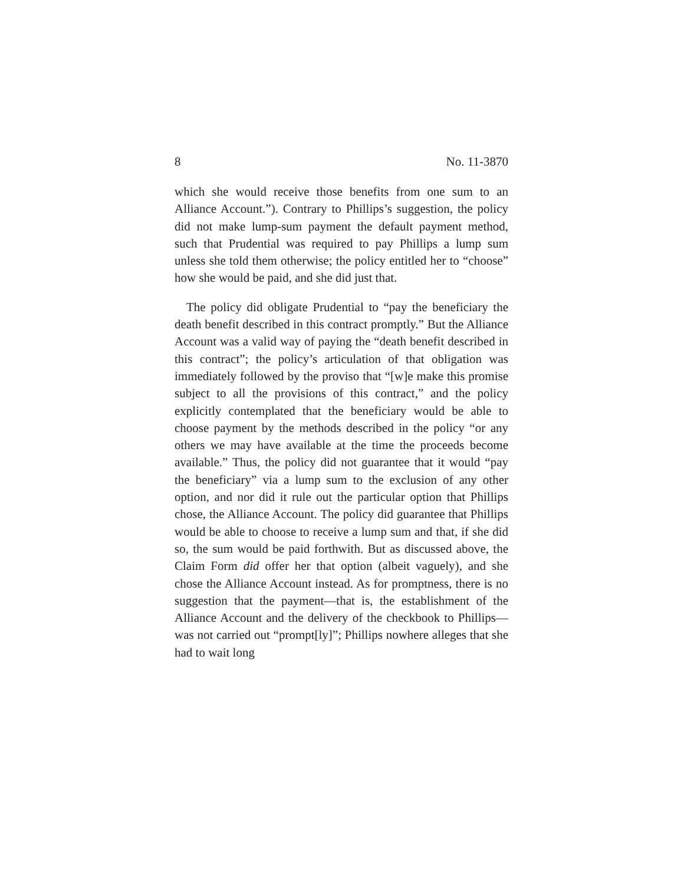8 No. 11-3870
which she would receive those benefits from one sum to an Alliance Account.”). Contrary to Phillips’s suggestion, the policy did not make lump-sum payment the default payment method, such that Prudential was required to pay Phillips a lump sum unless she told them otherwise; the policy entitled her to “choose” how she would be paid, and she did just that.
The policy did obligate Prudential to “pay the beneficiary the death benefit described in this contract promptly.” But the Alliance Account was a valid way of paying the “death benefit described in this contract”; the policy’s articulation of that obligation was immediately followed by the proviso that “[w]e make this promise subject to all the provisions of this contract,” and the policy explicitly contemplated that the beneficiary would be able to choose payment by the methods described in the policy “or any others we may have available at the time the proceeds become available.” Thus, the policy did not guarantee that it would “pay the beneficiary” via a lump sum to the exclusion of any other option, and nor did it rule out the particular option that Phillips chose, the Alliance Account. The policy did guarantee that Phillips would be able to choose to receive a lump sum and that, if she did so, the sum would be paid forthwith. But as discussed above, the Claim Form did offer her that option (albeit vaguely), and she chose the Alliance Account instead. As for promptness, there is no suggestion that the payment—that is, the establishment of the Alliance Account and the delivery of the checkbook to Phillips—was not carried out “prompt[ly]”; Phillips nowhere alleges that she had to wait long